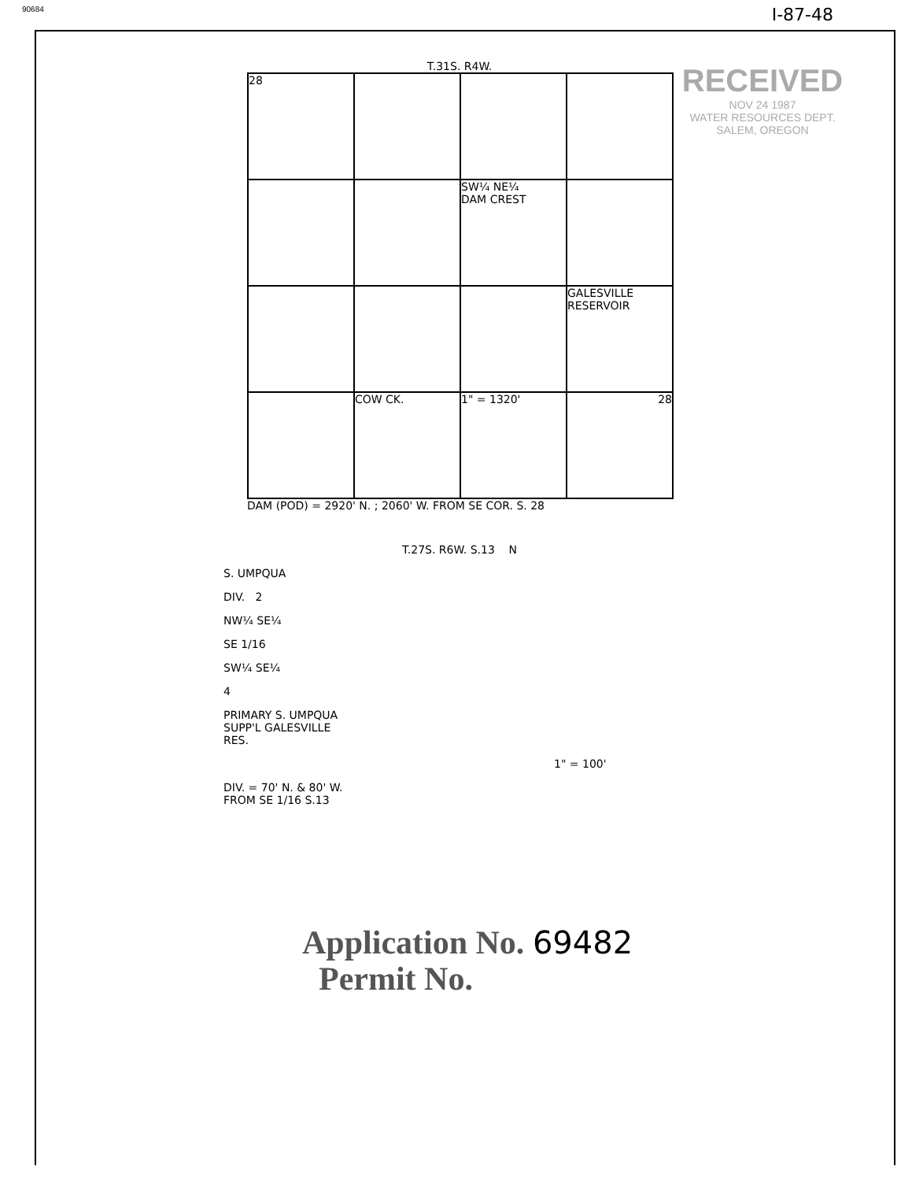90684 I-87-48
RECEIVED
NOV 24 1987
WATER RESOURCES DEPT.
SALEM, OREGON
T.31S. R4W.
28
SW¼ NE¼
DAM CREST
GALESVILLE
RESERVOIR
COW CK.
1" = 1320'
28
DAM (POD) = 2920' N. ; 2060' W. FROM SE COR. S. 28
T.27S. R6W. S.13 N
S. UMPQUA
DIV. 2
NW¼ SE¼
SE 1/16
SW¼ SE¼
4
PRIMARY S. UMPQUA
SUPP'L GALESVILLE
RES.
1" = 100'
DIV. = 70' N. & 80' W.
FROM SE 1/16 S.13
Application No. 69482
Permit No.